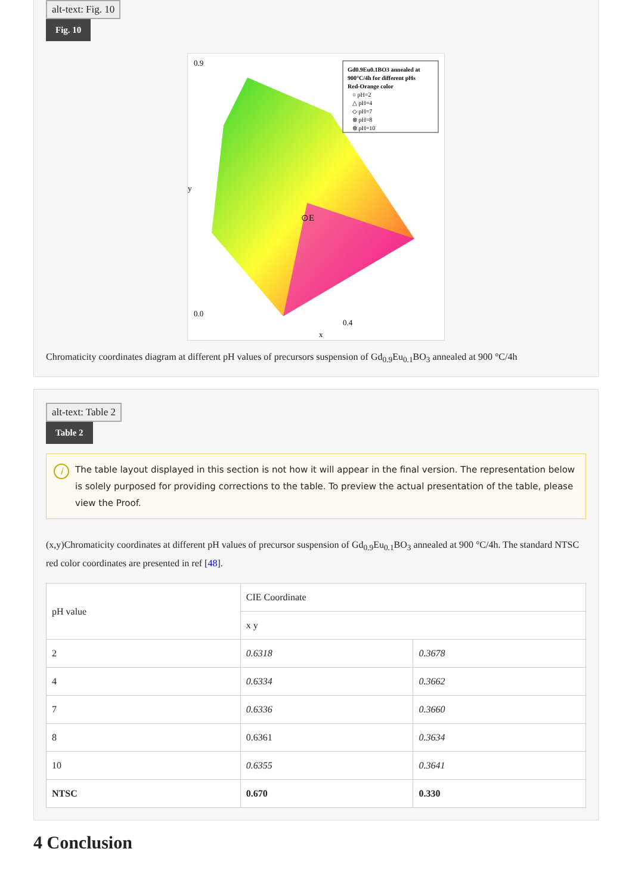alt-text: Fig. 10
Fig. 10
0.9
0.0
0.4
x
y
Gd0.9Eu0.1BO3 annealed at
900°C/4h for different pHs
Red-Orange color
○ pH=2
△ pH=4
◇ pH=7
⊗ pH=8
⊕ pH=10
⊙E
Chromaticity coordinates diagram at different pH values of precursors suspension of Gd<sub>0.9</sub>Eu<sub>0.1</sub>BO<sub>3</sub> annealed at 900 °C/4h
alt-text: Table 2
Table 2
i The table layout displayed in this section is not how it will appear in the final version. The representation below is solely purposed for providing corrections to the table. To preview the actual presentation of the table, please view the Proof.
(x,y)Chromaticity coordinates at different pH values of precursor suspension of Gd<sub>0.9</sub>Eu<sub>0.1</sub>BO<sub>3</sub> annealed at 900 °C/4h. The standard NTSC red color coordinates are presented in ref [48].
| pH value | CIE Coordinate | |
| --- | --- | --- |
| | x y | |
| 2 | 0.6318 | 0.3678 |
| 4 | 0.6334 | 0.3662 |
| 7 | 0.6336 | 0.3660 |
| 8 | 0.6361 | 0.3634 |
| 10 | 0.6355 | 0.3641 |
| NTSC | 0.670 | 0.330 |
4 Conclusion